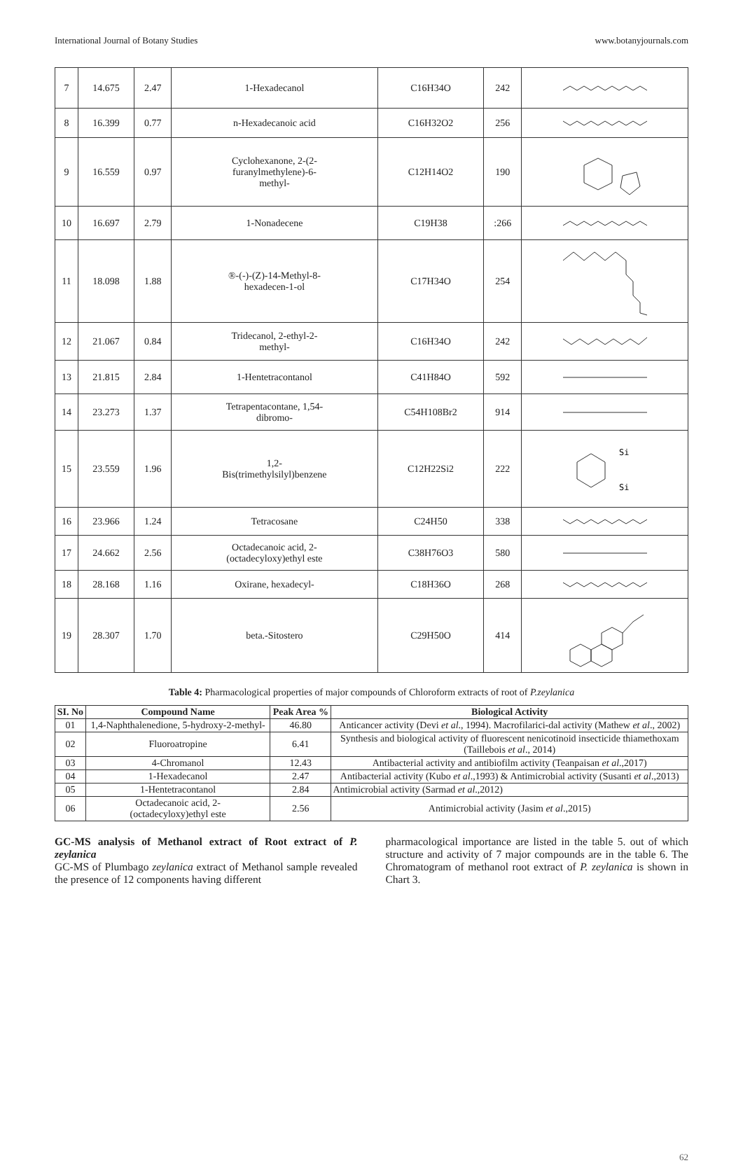International Journal of Botany Studies www.botanyjournals.com
| 7 | 14.675 | 2.47 | 1-Hexadecanol | C16H34O | 242 | |
| 8 | 16.399 | 0.77 | n-Hexadecanoic acid | C16H32O2 | 256 | |
| 9 | 16.559 | 0.97 | Cyclohexanone, 2-(2- furanylmethylene)-6- methyl- | C12H14O2 | 190 | |
| 10 | 16.697 | 2.79 | 1-Nonadecene | C19H38 | :266 | |
| 11 | 18.098 | 1.88 | ®-(-)-(Z)-14-Methyl-8- hexadecen-1-ol | C17H34O | 254 | |
| 12 | 21.067 | 0.84 | Tridecanol, 2-ethyl-2- methyl- | C16H34O | 242 | |
| 13 | 21.815 | 2.84 | 1-Hentetracontanol | C41H84O | 592 | |
| 14 | 23.273 | 1.37 | Tetrapentacontane, 1,54- dibromo- | C54H108Br2 | 914 | |
| 15 | 23.559 | 1.96 | 1,2- Bis(trimethylsilyl)benzene | C12H22Si2 | 222 | Si Si |
| 16 | 23.966 | 1.24 | Tetracosane | C24H50 | 338 | |
| 17 | 24.662 | 2.56 | Octadecanoic acid, 2- (octadecyloxy)ethyl este | C38H76O3 | 580 | |
| 18 | 28.168 | 1.16 | Oxirane, hexadecyl- | C18H36O | 268 | |
| 19 | 28.307 | 1.70 | beta.-Sitostero | C29H50O | 414 | |
Table 4: Pharmacological properties of major compounds of Chloroform extracts of root of P.zeylanica
| SI. No | Compound Name | Peak Area % | Biological Activity |
| --- | --- | --- | --- |
| 01 | 1,4-Naphthalenedione, 5-hydroxy-2-methyl- | 46.80 | Anticancer activity (Devi et al ., 1994). Macrofilarici-dal activity (Mathew et al ., 2002) |
| 02 | Fluoroatropine | 6.41 | Synthesis and biological activity of fluorescent nenicotinoid insecticide thiamethoxam (Taillebois et al ., 2014) |
| 03 | 4-Chromanol | 12.43 | Antibacterial activity and antibiofilm activity (Teanpaisan et al .,2017) |
| 04 | 1-Hexadecanol | 2.47 | Antibacterial activity (Kubo et al .,1993) & Antimicrobial activity (Susanti et al .,2013) |
| 05 | 1-Hentetracontanol | 2.84 | Antimicrobial activity (Sarmad et al .,2012) |
| 06 | Octadecanoic acid, 2- (octadecyloxy)ethyl este | 2.56 | Antimicrobial activity (Jasim et al .,2015) |
GC-MS analysis of Methanol extract of Root extract of P. zeylanica
GC-MS of Plumbago zeylanica extract of Methanol sample revealed the presence of 12 components having different
pharmacological importance are listed in the table 5. out of which structure and activity of 7 major compounds are in the table 6. The Chromatogram of methanol root extract of P. zeylanica is shown in Chart 3.
62